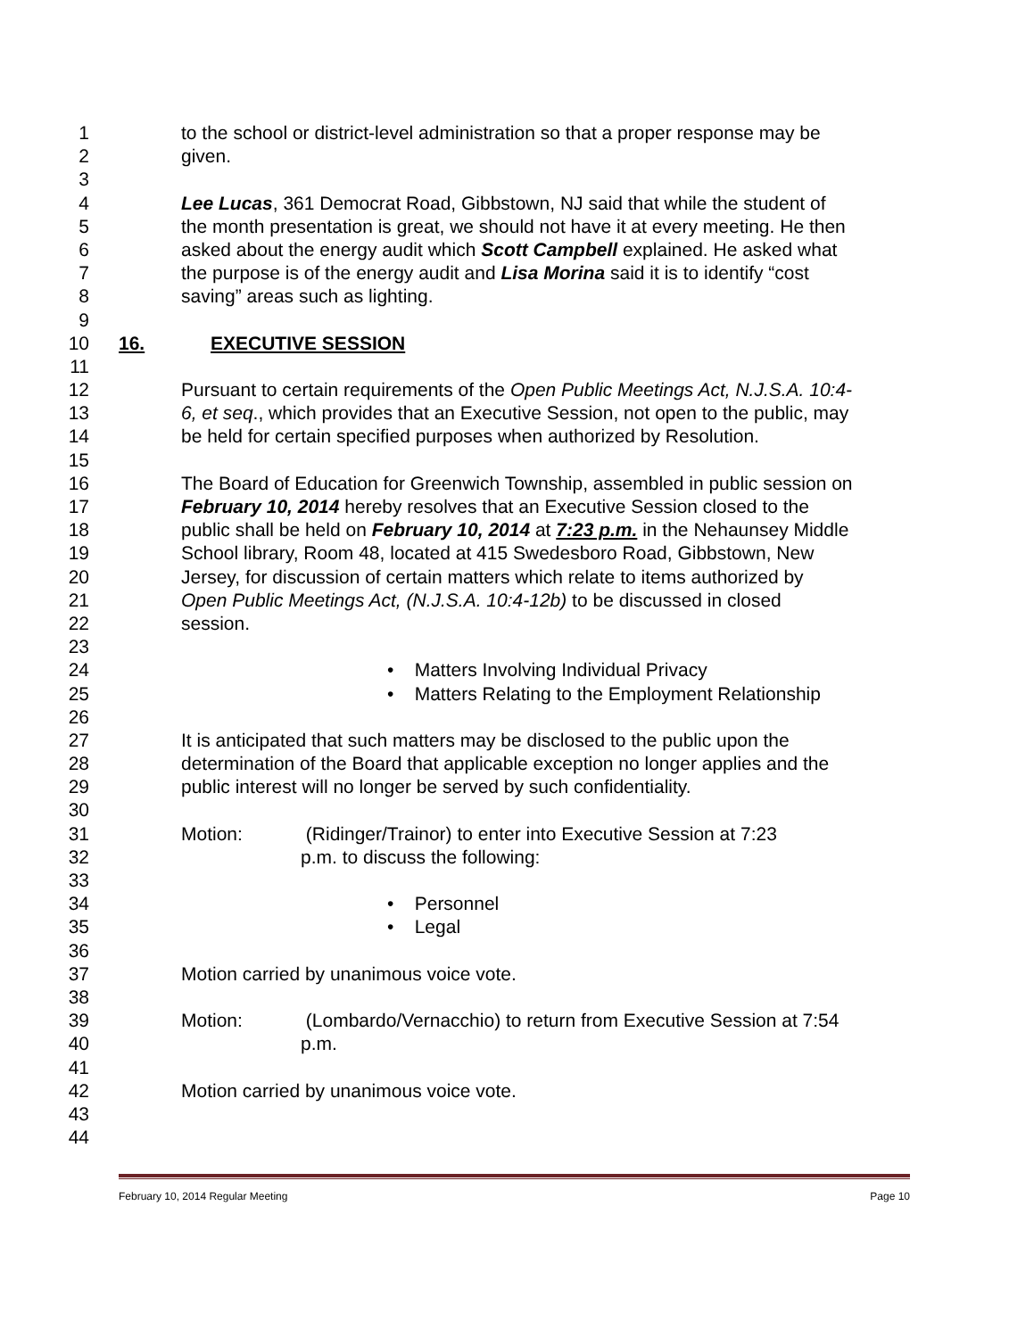1 to the school or district-level administration so that a proper response may be
2 given.
3
4 Lee Lucas, 361 Democrat Road, Gibbstown, NJ said that while the student of
5 the month presentation is great, we should not have it at every meeting. He then
6 asked about the energy audit which Scott Campbell explained. He asked what
7 the purpose is of the energy audit and Lisa Morina said it is to identify “cost
8 saving” areas such as lighting.
9
10 16. EXECUTIVE SESSION
11
12 Pursuant to certain requirements of the Open Public Meetings Act, N.J.S.A. 10:4-
13 6, et seq., which provides that an Executive Session, not open to the public, may
14 be held for certain specified purposes when authorized by Resolution.
15
16 The Board of Education for Greenwich Township, assembled in public session on
17 February 10, 2014 hereby resolves that an Executive Session closed to the
18 public shall be held on February 10, 2014 at 7:23 p.m. in the Nehaunsey Middle
19 School library, Room 48, located at 415 Swedesboro Road, Gibbstown, New
20 Jersey, for discussion of certain matters which relate to items authorized by
21 Open Public Meetings Act, (N.J.S.A. 10:4-12b) to be discussed in closed
22 session.
23
24 • Matters Involving Individual Privacy
25 • Matters Relating to the Employment Relationship
26
27 It is anticipated that such matters may be disclosed to the public upon the
28 determination of the Board that applicable exception no longer applies and the
29 public interest will no longer be served by such confidentiality.
30
31 Motion: (Ridinger/Trainor) to enter into Executive Session at 7:23
32 p.m. to discuss the following:
33
34 • Personnel
35 • Legal
36
37 Motion carried by unanimous voice vote.
38
39 Motion: (Lombardo/Vernacchio) to return from Executive Session at 7:54
40 p.m.
41
42 Motion carried by unanimous voice vote.
43
44
February 10, 2014 Regular Meeting Page 10